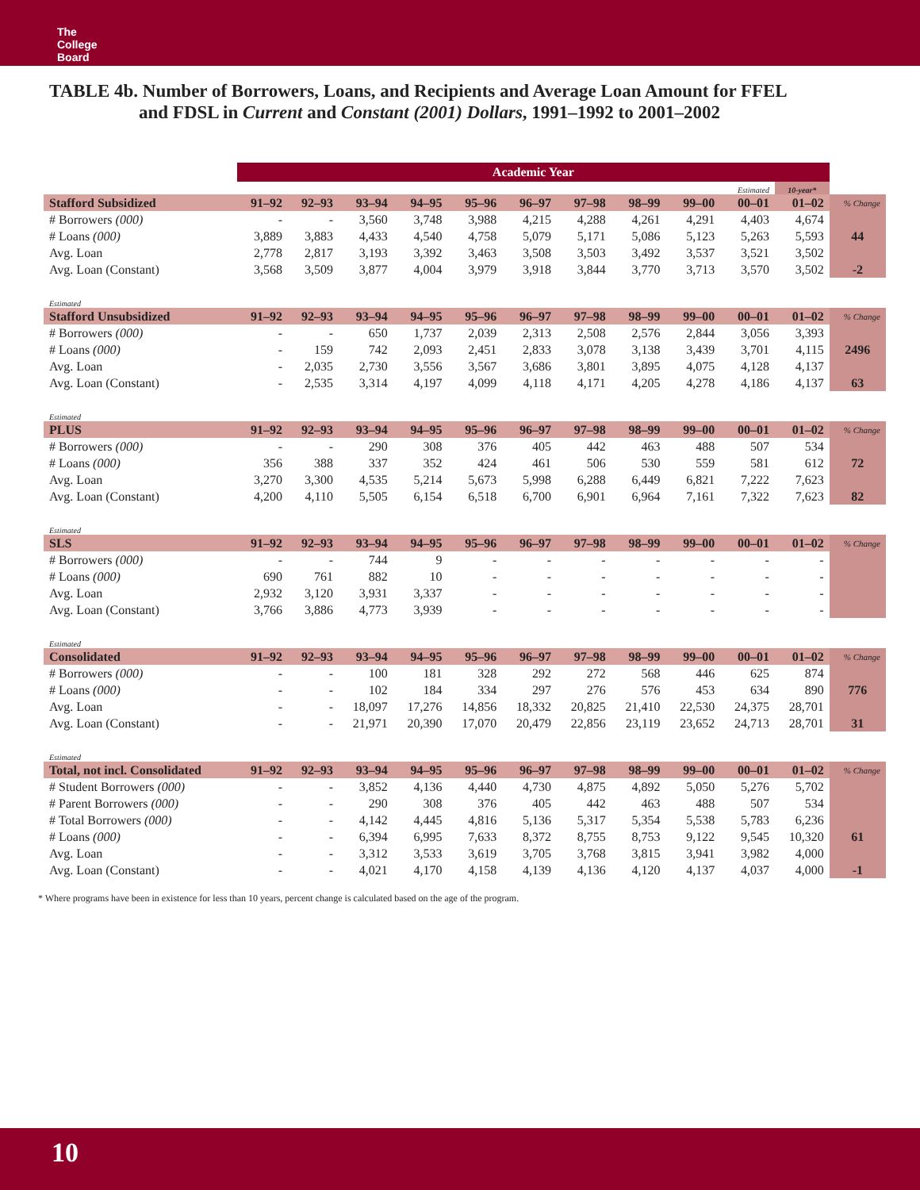The
College
Board
TABLE 4b. Number of Borrowers, Loans, and Recipients and Average Loan Amount for FFEL
and FDSL in Current and Constant (2001) Dollars, 1991–1992 to 2001–2002
| | Academic Year | | | | | | | | | | | |
| | | | | | | | | | | Estimated | 10-year* | |
| Stafford Subsidized | 91–92 | 92–93 | 93–94 | 94–95 | 95–96 | 96–97 | 97–98 | 98–99 | 99–00 | 00–01 | 01–02 | % Change |
| # Borrowers (000) | - | - | 3,560 | 3,748 | 3,988 | 4,215 | 4,288 | 4,261 | 4,291 | 4,403 | 4,674 | |
| # Loans (000) | 3,889 | 3,883 | 4,433 | 4,540 | 4,758 | 5,079 | 5,171 | 5,086 | 5,123 | 5,263 | 5,593 | 44 |
| Avg. Loan | 2,778 | 2,817 | 3,193 | 3,392 | 3,463 | 3,508 | 3,503 | 3,492 | 3,537 | 3,521 | 3,502 | |
| Avg. Loan (Constant) | 3,568 | 3,509 | 3,877 | 4,004 | 3,979 | 3,918 | 3,844 | 3,770 | 3,713 | 3,570 | 3,502 | -2 |
| Estimated | | | | | | | | | | | | |
| Stafford Unsubsidized | 91–92 | 92–93 | 93–94 | 94–95 | 95–96 | 96–97 | 97–98 | 98–99 | 99–00 | 00–01 | 01–02 | % Change |
| # Borrowers (000) | - | - | 650 | 1,737 | 2,039 | 2,313 | 2,508 | 2,576 | 2,844 | 3,056 | 3,393 | |
| # Loans (000) | - | 159 | 742 | 2,093 | 2,451 | 2,833 | 3,078 | 3,138 | 3,439 | 3,701 | 4,115 | 2496 |
| Avg. Loan | - | 2,035 | 2,730 | 3,556 | 3,567 | 3,686 | 3,801 | 3,895 | 4,075 | 4,128 | 4,137 | |
| Avg. Loan (Constant) | - | 2,535 | 3,314 | 4,197 | 4,099 | 4,118 | 4,171 | 4,205 | 4,278 | 4,186 | 4,137 | 63 |
| Estimated | | | | | | | | | | | | |
| PLUS | 91–92 | 92–93 | 93–94 | 94–95 | 95–96 | 96–97 | 97–98 | 98–99 | 99–00 | 00–01 | 01–02 | % Change |
| # Borrowers (000) | - | - | 290 | 308 | 376 | 405 | 442 | 463 | 488 | 507 | 534 | |
| # Loans (000) | 356 | 388 | 337 | 352 | 424 | 461 | 506 | 530 | 559 | 581 | 612 | 72 |
| Avg. Loan | 3,270 | 3,300 | 4,535 | 5,214 | 5,673 | 5,998 | 6,288 | 6,449 | 6,821 | 7,222 | 7,623 | |
| Avg. Loan (Constant) | 4,200 | 4,110 | 5,505 | 6,154 | 6,518 | 6,700 | 6,901 | 6,964 | 7,161 | 7,322 | 7,623 | 82 |
| Estimated | | | | | | | | | | | | |
| SLS | 91–92 | 92–93 | 93–94 | 94–95 | 95–96 | 96–97 | 97–98 | 98–99 | 99–00 | 00–01 | 01–02 | % Change |
| # Borrowers (000) | - | - | 744 | 9 | - | - | - | - | - | - | - | |
| # Loans (000) | 690 | 761 | 882 | 10 | - | - | - | - | - | - | - | |
| Avg. Loan | 2,932 | 3,120 | 3,931 | 3,337 | - | - | - | - | - | - | - | |
| Avg. Loan (Constant) | 3,766 | 3,886 | 4,773 | 3,939 | - | - | - | - | - | - | - | |
| Estimated | | | | | | | | | | | | |
| Consolidated | 91–92 | 92–93 | 93–94 | 94–95 | 95–96 | 96–97 | 97–98 | 98–99 | 99–00 | 00–01 | 01–02 | % Change |
| # Borrowers (000) | - | - | 100 | 181 | 328 | 292 | 272 | 568 | 446 | 625 | 874 | |
| # Loans (000) | - | - | 102 | 184 | 334 | 297 | 276 | 576 | 453 | 634 | 890 | 776 |
| Avg. Loan | - | - | 18,097 | 17,276 | 14,856 | 18,332 | 20,825 | 21,410 | 22,530 | 24,375 | 28,701 | |
| Avg. Loan (Constant) | - | - | 21,971 | 20,390 | 17,070 | 20,479 | 22,856 | 23,119 | 23,652 | 24,713 | 28,701 | 31 |
| Estimated | | | | | | | | | | | | |
| Total, not incl. Consolidated | 91–92 | 92–93 | 93–94 | 94–95 | 95–96 | 96–97 | 97–98 | 98–99 | 99–00 | 00–01 | 01–02 | % Change |
| # Student Borrowers (000) | - | - | 3,852 | 4,136 | 4,440 | 4,730 | 4,875 | 4,892 | 5,050 | 5,276 | 5,702 | |
| # Parent Borrowers (000) | - | - | 290 | 308 | 376 | 405 | 442 | 463 | 488 | 507 | 534 | |
| # Total Borrowers (000) | - | - | 4,142 | 4,445 | 4,816 | 5,136 | 5,317 | 5,354 | 5,538 | 5,783 | 6,236 | |
| # Loans (000) | - | - | 6,394 | 6,995 | 7,633 | 8,372 | 8,755 | 8,753 | 9,122 | 9,545 | 10,320 | 61 |
| Avg. Loan | - | - | 3,312 | 3,533 | 3,619 | 3,705 | 3,768 | 3,815 | 3,941 | 3,982 | 4,000 | |
| Avg. Loan (Constant) | - | - | 4,021 | 4,170 | 4,158 | 4,139 | 4,136 | 4,120 | 4,137 | 4,037 | 4,000 | -1 |
* Where programs have been in existence for less than 10 years, percent change is calculated based on the age of the program.
10